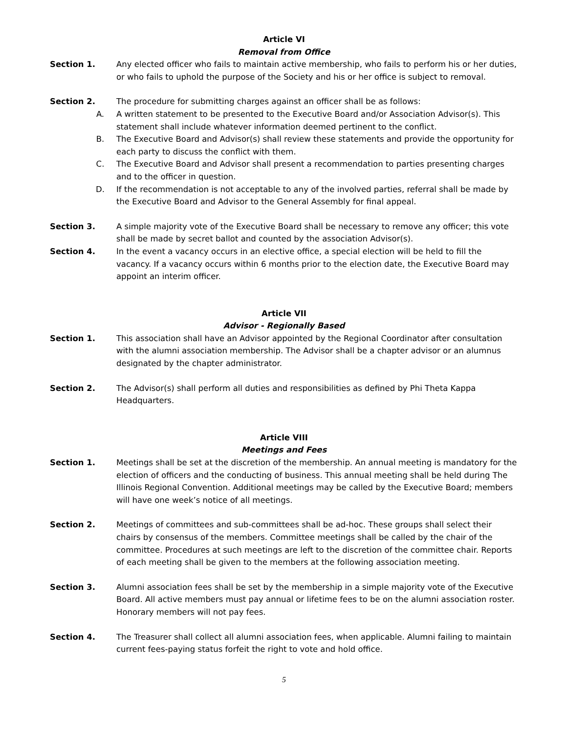Article VI
Removal from Office
Section 1. Any elected officer who fails to maintain active membership, who fails to perform his or her duties, or who fails to uphold the purpose of the Society and his or her office is subject to removal.
Section 2. The procedure for submitting charges against an officer shall be as follows:
A. A written statement to be presented to the Executive Board and/or Association Advisor(s). This statement shall include whatever information deemed pertinent to the conflict.
B. The Executive Board and Advisor(s) shall review these statements and provide the opportunity for each party to discuss the conflict with them.
C. The Executive Board and Advisor shall present a recommendation to parties presenting charges and to the officer in question.
D. If the recommendation is not acceptable to any of the involved parties, referral shall be made by the Executive Board and Advisor to the General Assembly for final appeal.
Section 3. A simple majority vote of the Executive Board shall be necessary to remove any officer; this vote shall be made by secret ballot and counted by the association Advisor(s).
Section 4. In the event a vacancy occurs in an elective office, a special election will be held to fill the vacancy. If a vacancy occurs within 6 months prior to the election date, the Executive Board may appoint an interim officer.
Article VII
Advisor - Regionally Based
Section 1. This association shall have an Advisor appointed by the Regional Coordinator after consultation with the alumni association membership. The Advisor shall be a chapter advisor or an alumnus designated by the chapter administrator.
Section 2. The Advisor(s) shall perform all duties and responsibilities as defined by Phi Theta Kappa Headquarters.
Article VIII
Meetings and Fees
Section 1. Meetings shall be set at the discretion of the membership. An annual meeting is mandatory for the election of officers and the conducting of business. This annual meeting shall be held during The Illinois Regional Convention. Additional meetings may be called by the Executive Board; members will have one week’s notice of all meetings.
Section 2. Meetings of committees and sub-committees shall be ad-hoc. These groups shall select their chairs by consensus of the members. Committee meetings shall be called by the chair of the committee. Procedures at such meetings are left to the discretion of the committee chair. Reports of each meeting shall be given to the members at the following association meeting.
Section 3. Alumni association fees shall be set by the membership in a simple majority vote of the Executive Board. All active members must pay annual or lifetime fees to be on the alumni association roster. Honorary members will not pay fees.
Section 4. The Treasurer shall collect all alumni association fees, when applicable. Alumni failing to maintain current fees-paying status forfeit the right to vote and hold office.
5